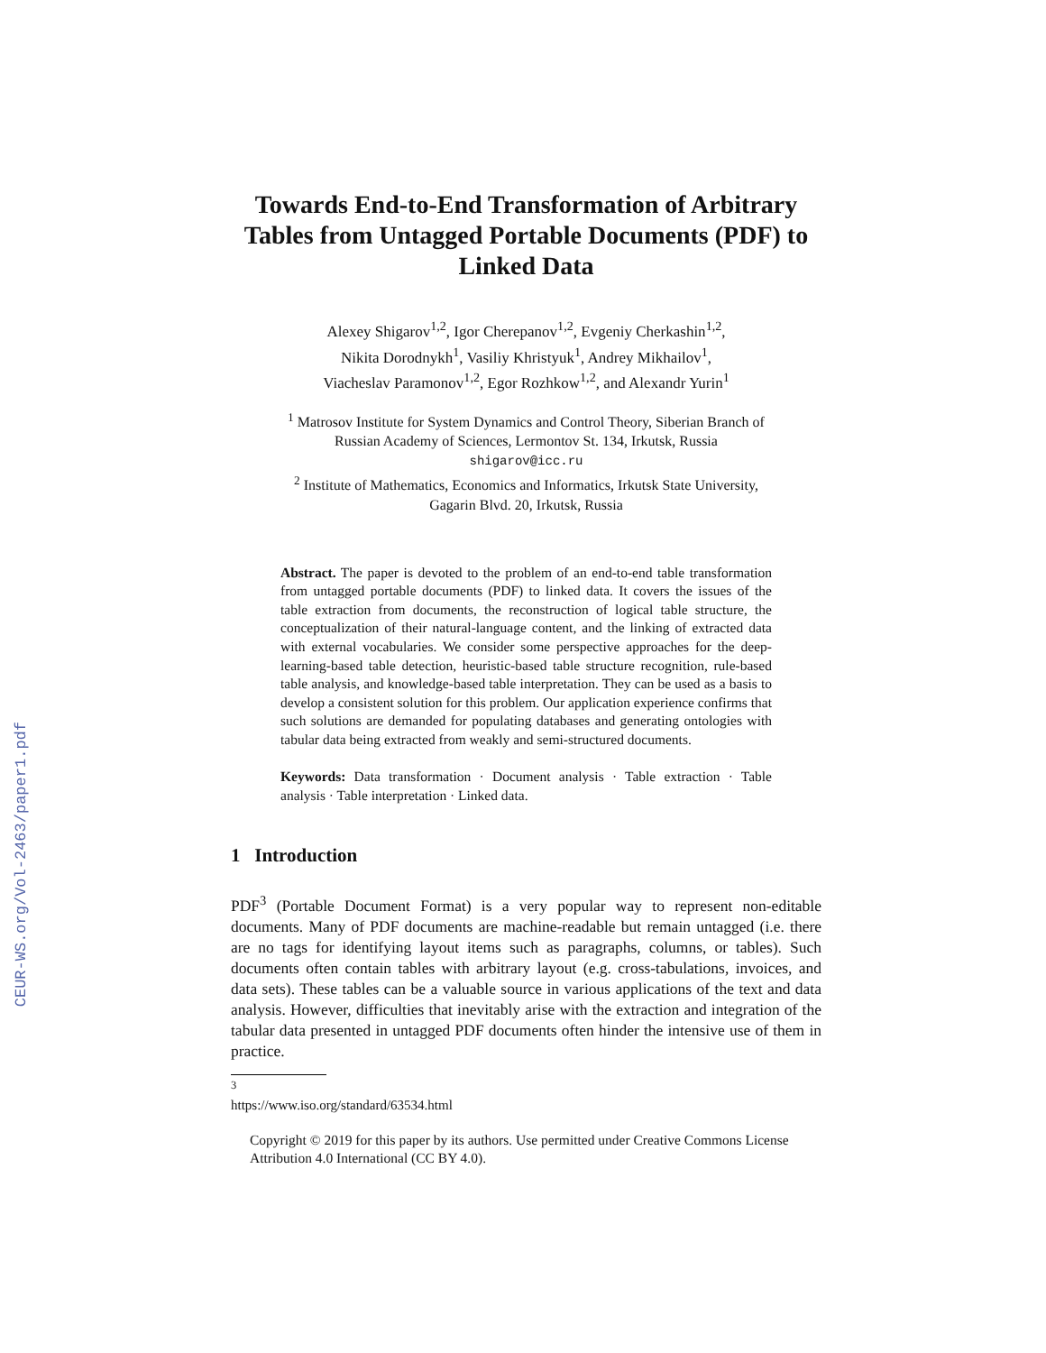CEUR-WS.org/Vol-2463/paper1.pdf
Towards End-to-End Transformation of Arbitrary Tables from Untagged Portable Documents (PDF) to Linked Data
Alexey Shigarov<sup>1,2</sup>, Igor Cherepanov<sup>1,2</sup>, Evgeniy Cherkashin<sup>1,2</sup>,
Nikita Dorodnykh<sup>1</sup>, Vasiliy Khristyuk<sup>1</sup>, Andrey Mikhailov<sup>1</sup>,
Viacheslav Paramonov<sup>1,2</sup>, Egor Rozhkow<sup>1,2</sup>, and Alexandr Yurin<sup>1</sup>
<sup>1</sup> Matrosov Institute for System Dynamics and Control Theory, Siberian Branch of
Russian Academy of Sciences, Lermontov St. 134, Irkutsk, Russia
shigarov@icc.ru
<sup>2</sup> Institute of Mathematics, Economics and Informatics, Irkutsk State University,
Gagarin Blvd. 20, Irkutsk, Russia
Abstract. The paper is devoted to the problem of an end-to-end table transformation from untagged portable documents (PDF) to linked data. It covers the issues of the table extraction from documents, the reconstruction of logical table structure, the conceptualization of their natural-language content, and the linking of extracted data with external vocabularies. We consider some perspective approaches for the deep-learning-based table detection, heuristic-based table structure recognition, rule-based table analysis, and knowledge-based table interpretation. They can be used as a basis to develop a consistent solution for this problem. Our application experience confirms that such solutions are demanded for populating databases and generating ontologies with tabular data being extracted from weakly and semi-structured documents.
Keywords: Data transformation · Document analysis · Table extraction · Table analysis · Table interpretation · Linked data.
1 Introduction
PDF<sup>3</sup> (Portable Document Format) is a very popular way to represent non-editable documents. Many of PDF documents are machine-readable but remain untagged (i.e. there are no tags for identifying layout items such as paragraphs, columns, or tables). Such documents often contain tables with arbitrary layout (e.g. cross-tabulations, invoices, and data sets). These tables can be a valuable source in various applications of the text and data analysis. However, difficulties that inevitably arise with the extraction and integration of the tabular data presented in untagged PDF documents often hinder the intensive use of them in practice.
<sup>3</sup> https://www.iso.org/standard/63534.html
Copyright © 2019 for this paper by its authors. Use permitted under Creative Commons License Attribution 4.0 International (CC BY 4.0).